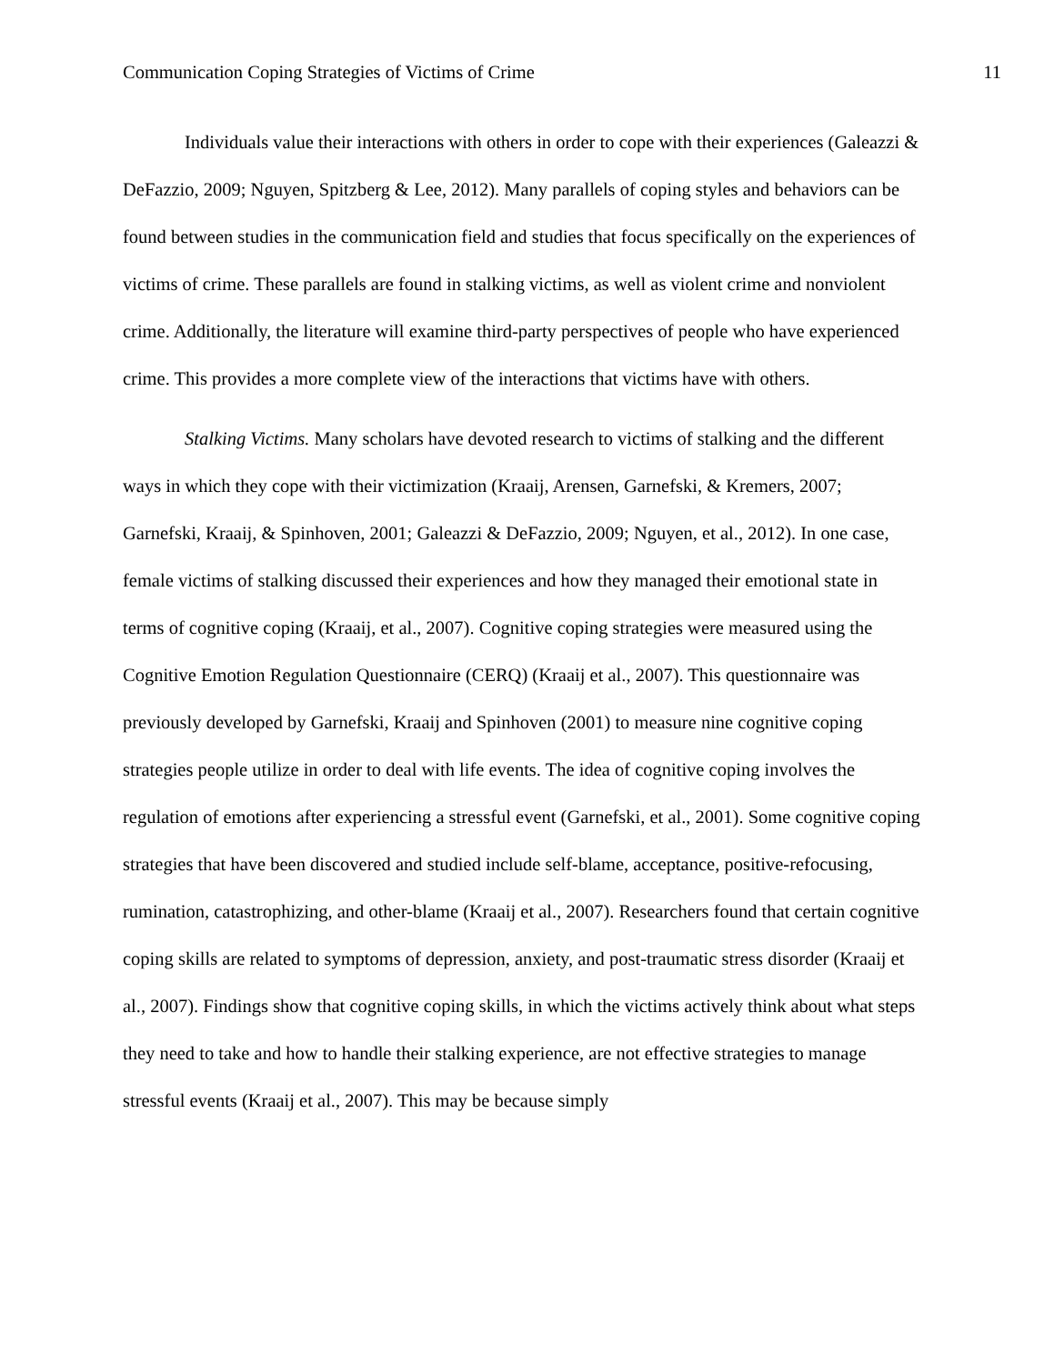Communication Coping Strategies of Victims of Crime 11
Individuals value their interactions with others in order to cope with their experiences (Galeazzi & DeFazzio, 2009; Nguyen, Spitzberg & Lee, 2012). Many parallels of coping styles and behaviors can be found between studies in the communication field and studies that focus specifically on the experiences of victims of crime. These parallels are found in stalking victims, as well as violent crime and nonviolent crime. Additionally, the literature will examine third-party perspectives of people who have experienced crime. This provides a more complete view of the interactions that victims have with others.
Stalking Victims. Many scholars have devoted research to victims of stalking and the different ways in which they cope with their victimization (Kraaij, Arensen, Garnefski, & Kremers, 2007; Garnefski, Kraaij, & Spinhoven, 2001; Galeazzi & DeFazzio, 2009; Nguyen, et al., 2012). In one case, female victims of stalking discussed their experiences and how they managed their emotional state in terms of cognitive coping (Kraaij, et al., 2007). Cognitive coping strategies were measured using the Cognitive Emotion Regulation Questionnaire (CERQ) (Kraaij et al., 2007). This questionnaire was previously developed by Garnefski, Kraaij and Spinhoven (2001) to measure nine cognitive coping strategies people utilize in order to deal with life events. The idea of cognitive coping involves the regulation of emotions after experiencing a stressful event (Garnefski, et al., 2001). Some cognitive coping strategies that have been discovered and studied include self-blame, acceptance, positive-refocusing, rumination, catastrophizing, and other-blame (Kraaij et al., 2007). Researchers found that certain cognitive coping skills are related to symptoms of depression, anxiety, and post-traumatic stress disorder (Kraaij et al., 2007). Findings show that cognitive coping skills, in which the victims actively think about what steps they need to take and how to handle their stalking experience, are not effective strategies to manage stressful events (Kraaij et al., 2007). This may be because simply